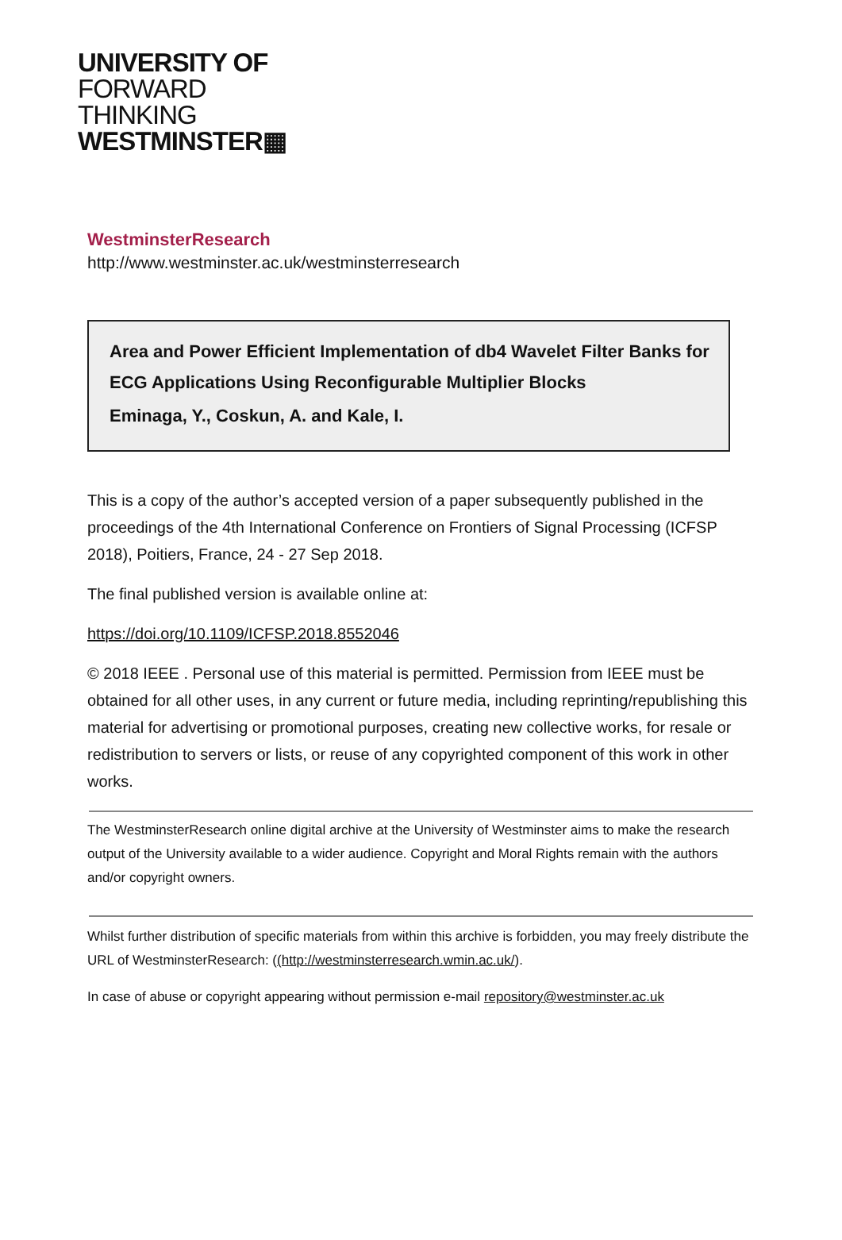UNIVERSITY OF
FORWARD
THINKING
WESTMINSTER▦
WestminsterResearch
http://www.westminster.ac.uk/westminsterresearch
Area and Power Efficient Implementation of db4 Wavelet Filter Banks for ECG Applications Using Reconfigurable Multiplier Blocks
Eminaga, Y., Coskun, A. and Kale, I.
This is a copy of the author’s accepted version of a paper subsequently published in the proceedings of the 4th International Conference on Frontiers of Signal Processing (ICFSP 2018), Poitiers, France, 24 - 27 Sep 2018.
The final published version is available online at:
https://doi.org/10.1109/ICFSP.2018.8552046
© 2018 IEEE . Personal use of this material is permitted. Permission from IEEE must be obtained for all other uses, in any current or future media, including reprinting/republishing this material for advertising or promotional purposes, creating new collective works, for resale or redistribution to servers or lists, or reuse of any copyrighted component of this work in other works.
The WestminsterResearch online digital archive at the University of Westminster aims to make the research output of the University available to a wider audience. Copyright and Moral Rights remain with the authors and/or copyright owners.
Whilst further distribution of specific materials from within this archive is forbidden, you may freely distribute the URL of WestminsterResearch: ((http://westminsterresearch.wmin.ac.uk/).
In case of abuse or copyright appearing without permission e-mail repository@westminster.ac.uk